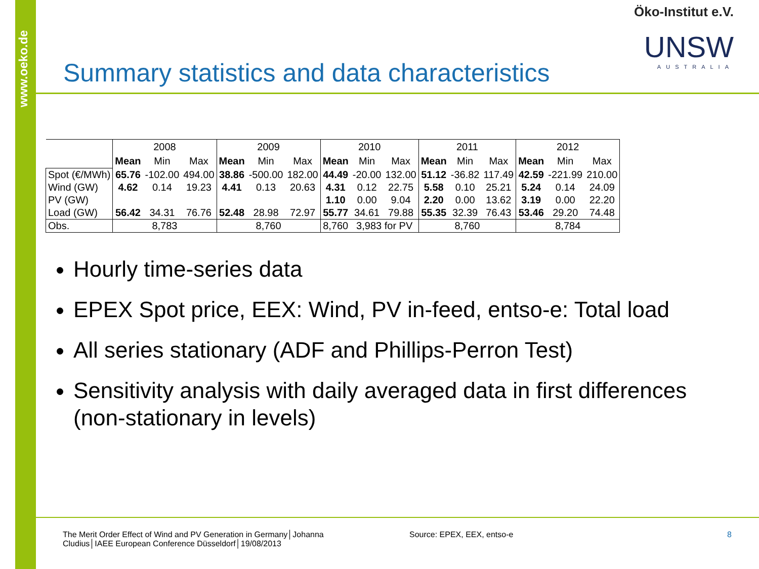www.oeko.de
Öko-Institut e.V.
UNSW
AUSTRALIA
Summary statistics and data characteristics
| | 2008 | | | 2009 | | | 2010 | | | 2011 | | | 2012 | | |
| --- | --- | --- | --- | --- | --- | --- | --- | --- | --- | --- | --- | --- | --- | --- | --- |
| | Mean | Min | Max | Mean | Min | Max | Mean | Min | Max | Mean | Min | Max | Mean | Min | Max |
| Spot (€/MWh) | 65.76 | -102.00 | 494.00 | 38.86 | -500.00 | 182.00 | 44.49 | -20.00 | 132.00 | 51.12 | -36.82 | 117.49 | 42.59 | -221.99 | 210.00 |
| Wind (GW) | 4.62 | 0.14 | 19.23 | 4.41 | 0.13 | 20.63 | 4.31 | 0.12 | 22.75 | 5.58 | 0.10 | 25.21 | 5.24 | 0.14 | 24.09 |
| PV (GW) | | | | | | | 1.10 | 0.00 | 9.04 | 2.20 | 0.00 | 13.62 | 3.19 | 0.00 | 22.20 |
| Load (GW) | 56.42 | 34.31 | 76.76 | 52.48 | 28.98 | 72.97 | 55.77 | 34.61 | 79.88 | 55.35 | 32.39 | 76.43 | 53.46 | 29.20 | 74.48 |
| Obs. | 8,783 | | | 8,760 | | | 8,760 | 3,983 for PV | | 8,760 | | | 8,784 | | |
Hourly time-series data
EPEX Spot price, EEX: Wind, PV in-feed, entso-e: Total load
All series stationary (ADF and Phillips-Perron Test)
Sensitivity analysis with daily averaged data in first differences (non-stationary in levels)
The Merit Order Effect of Wind and PV Generation in Germany│Johanna Cludius│IAEE European Conference Düsseldorf│19/08/2013
Source: EPEX, EEX, entso-e 8